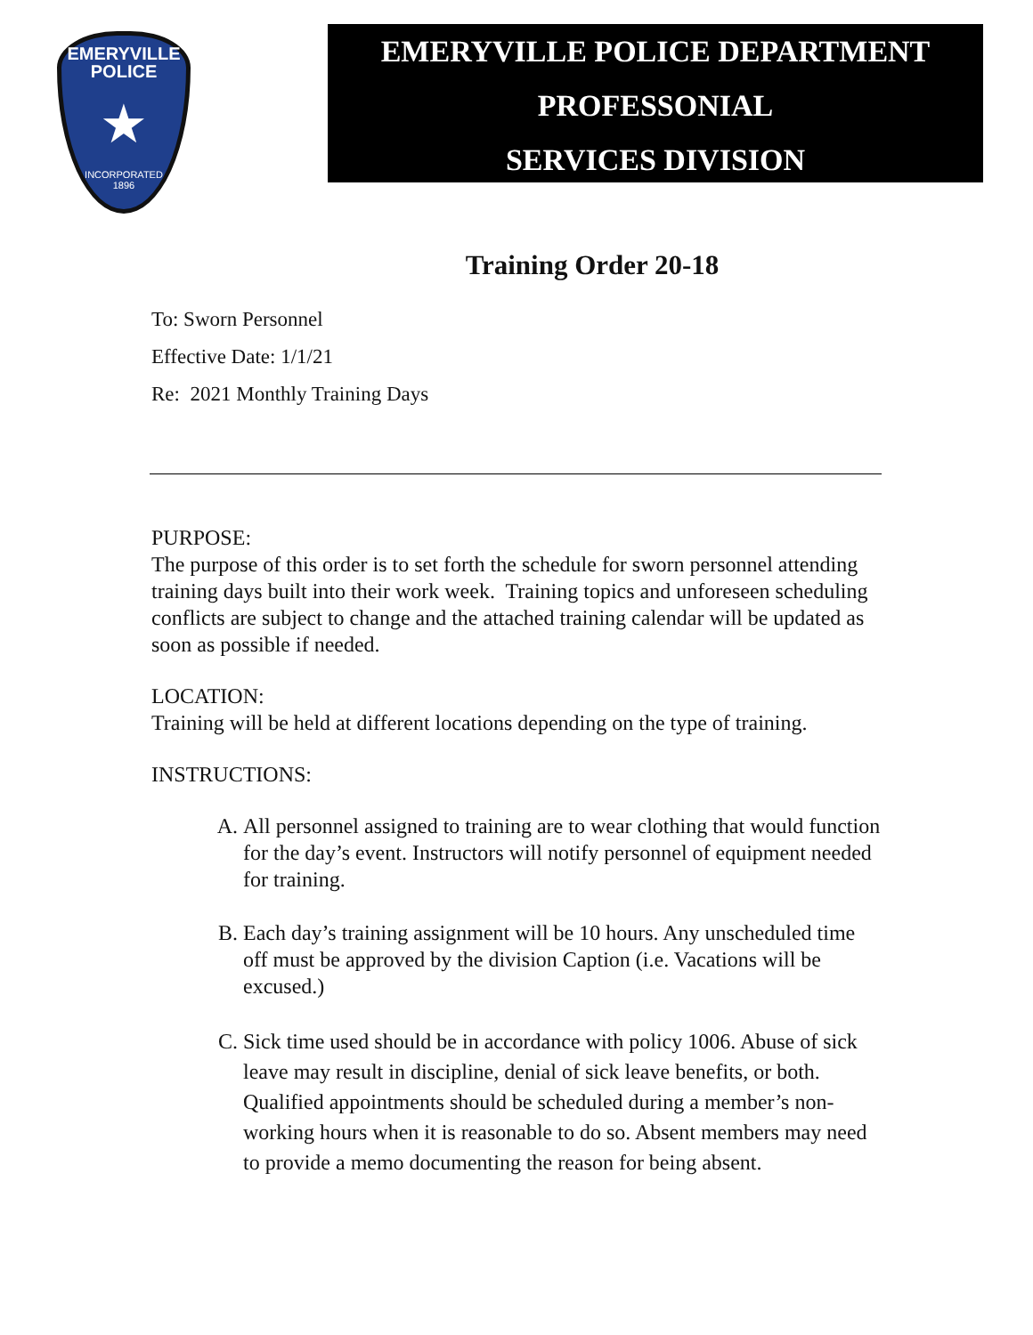EMERYVILLE
POLICE
★
INCORPORATED
1896
EMERYVILLE POLICE DEPARTMENT
PROFESSONIAL
SERVICES DIVISION
Training Order 20-18
To: Sworn Personnel
Effective Date: 1/1/21
Re: 2021 Monthly Training Days
PURPOSE:
The purpose of this order is to set forth the schedule for sworn personnel attending training days built into their work week. Training topics and unforeseen scheduling conflicts are subject to change and the attached training calendar will be updated as soon as possible if needed.
LOCATION:
Training will be held at different locations depending on the type of training.
INSTRUCTIONS:
A. All personnel assigned to training are to wear clothing that would function for the day’s event. Instructors will notify personnel of equipment needed for training.
B. Each day’s training assignment will be 10 hours. Any unscheduled time off must be approved by the division Caption (i.e. Vacations will be excused.)
C. Sick time used should be in accordance with policy 1006. Abuse of sick leave may result in discipline, denial of sick leave benefits, or both. Qualified appointments should be scheduled during a member’s non-working hours when it is reasonable to do so. Absent members may need to provide a memo documenting the reason for being absent.